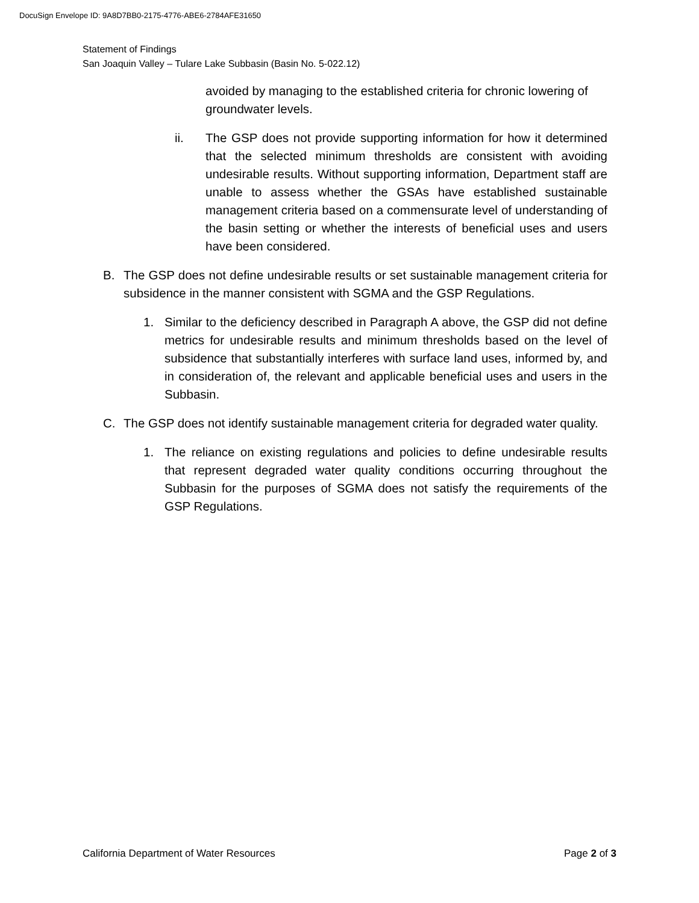DocuSign Envelope ID: 9A8D7BB0-2175-4776-ABE6-2784AFE31650
Statement of Findings
San Joaquin Valley – Tulare Lake Subbasin (Basin No. 5-022.12)
avoided by managing to the established criteria for chronic lowering of groundwater levels.
ii. The GSP does not provide supporting information for how it determined that the selected minimum thresholds are consistent with avoiding undesirable results. Without supporting information, Department staff are unable to assess whether the GSAs have established sustainable management criteria based on a commensurate level of understanding of the basin setting or whether the interests of beneficial uses and users have been considered.
B. The GSP does not define undesirable results or set sustainable management criteria for subsidence in the manner consistent with SGMA and the GSP Regulations.
1. Similar to the deficiency described in Paragraph A above, the GSP did not define metrics for undesirable results and minimum thresholds based on the level of subsidence that substantially interferes with surface land uses, informed by, and in consideration of, the relevant and applicable beneficial uses and users in the Subbasin.
C. The GSP does not identify sustainable management criteria for degraded water quality.
1. The reliance on existing regulations and policies to define undesirable results that represent degraded water quality conditions occurring throughout the Subbasin for the purposes of SGMA does not satisfy the requirements of the GSP Regulations.
California Department of Water Resources Page 2 of 3